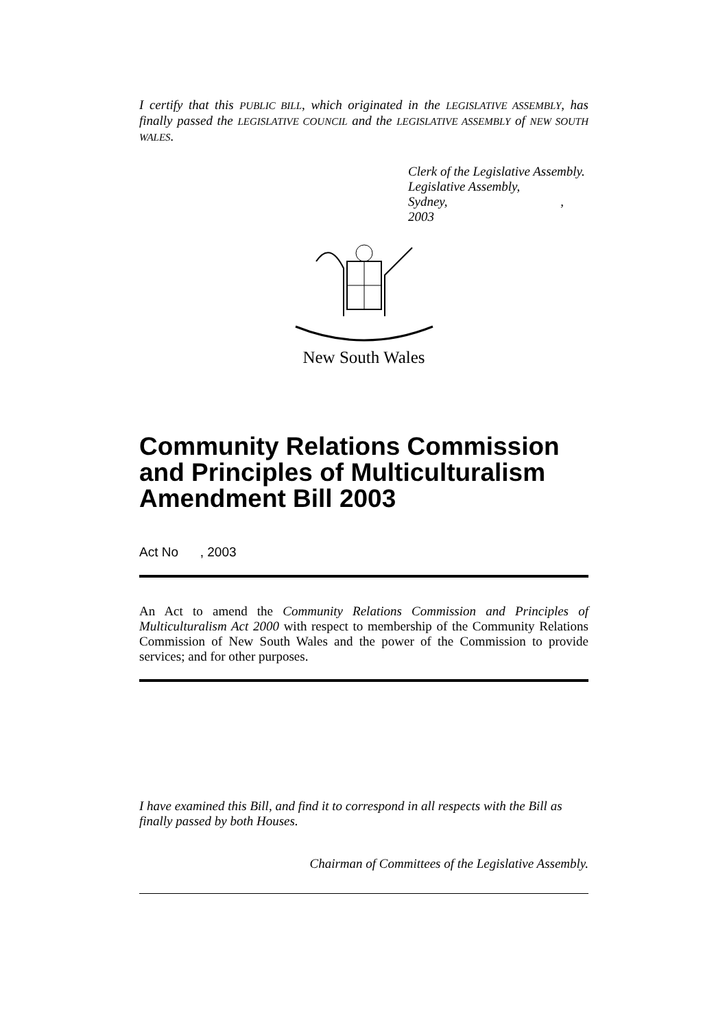I certify that this PUBLIC BILL, which originated in the LEGISLATIVE ASSEMBLY, has finally passed the LEGISLATIVE COUNCIL and the LEGISLATIVE ASSEMBLY of NEW SOUTH WALES.
Clerk of the Legislative Assembly.
Legislative Assembly,
Sydney, , 2003
New South Wales
Community Relations Commission and Principles of Multiculturalism Amendment Bill 2003
Act No , 2003
An Act to amend the Community Relations Commission and Principles of Multiculturalism Act 2000 with respect to membership of the Community Relations Commission of New South Wales and the power of the Commission to provide services; and for other purposes.
I have examined this Bill, and find it to correspond in all respects with the Bill as finally passed by both Houses.
Chairman of Committees of the Legislative Assembly.